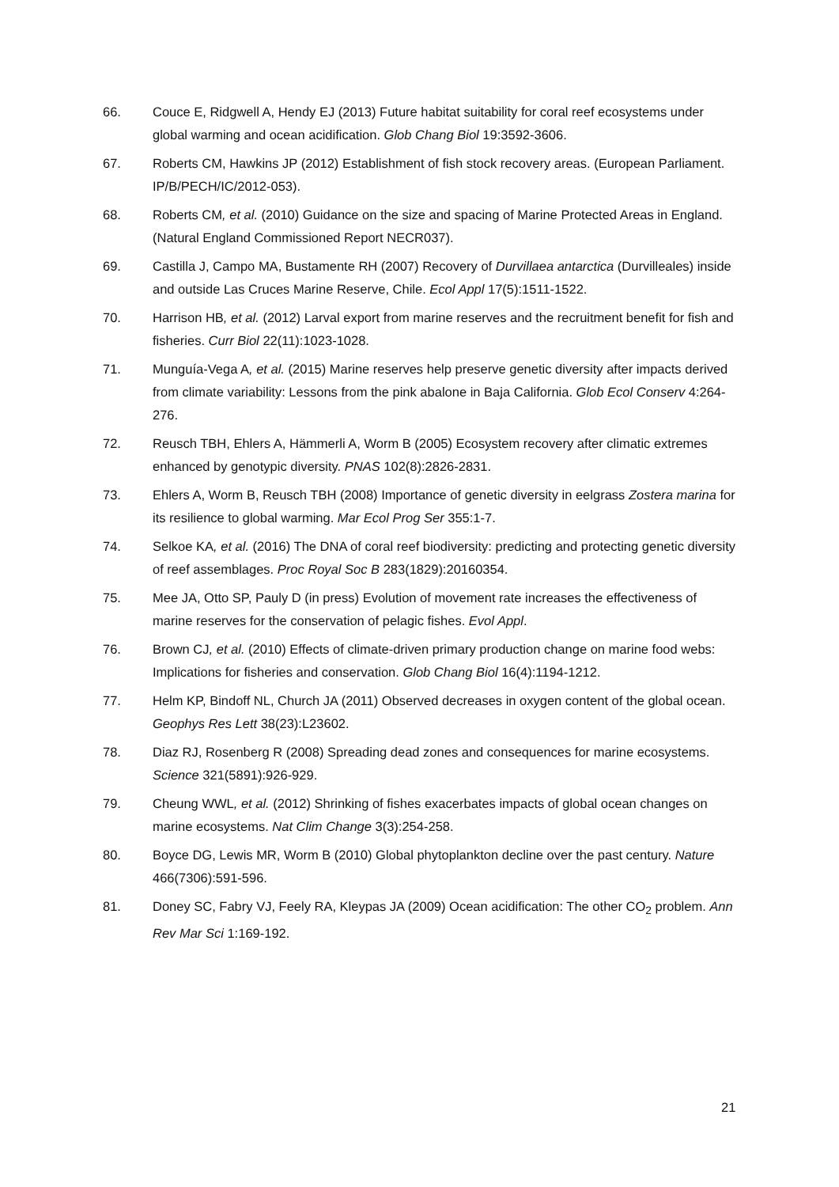66. Couce E, Ridgwell A, Hendy EJ (2013) Future habitat suitability for coral reef ecosystems under global warming and ocean acidification. Glob Chang Biol 19:3592-3606.
67. Roberts CM, Hawkins JP (2012) Establishment of fish stock recovery areas. (European Parliament. IP/B/PECH/IC/2012-053).
68. Roberts CM, et al. (2010) Guidance on the size and spacing of Marine Protected Areas in England. (Natural England Commissioned Report NECR037).
69. Castilla J, Campo MA, Bustamente RH (2007) Recovery of Durvillaea antarctica (Durvilleales) inside and outside Las Cruces Marine Reserve, Chile. Ecol Appl 17(5):1511-1522.
70. Harrison HB, et al. (2012) Larval export from marine reserves and the recruitment benefit for fish and fisheries. Curr Biol 22(11):1023-1028.
71. Munguía-Vega A, et al. (2015) Marine reserves help preserve genetic diversity after impacts derived from climate variability: Lessons from the pink abalone in Baja California. Glob Ecol Conserv 4:264-276.
72. Reusch TBH, Ehlers A, Hämmerli A, Worm B (2005) Ecosystem recovery after climatic extremes enhanced by genotypic diversity. PNAS 102(8):2826-2831.
73. Ehlers A, Worm B, Reusch TBH (2008) Importance of genetic diversity in eelgrass Zostera marina for its resilience to global warming. Mar Ecol Prog Ser 355:1-7.
74. Selkoe KA, et al. (2016) The DNA of coral reef biodiversity: predicting and protecting genetic diversity of reef assemblages. Proc Royal Soc B 283(1829):20160354.
75. Mee JA, Otto SP, Pauly D (in press) Evolution of movement rate increases the effectiveness of marine reserves for the conservation of pelagic fishes. Evol Appl.
76. Brown CJ, et al. (2010) Effects of climate-driven primary production change on marine food webs: Implications for fisheries and conservation. Glob Chang Biol 16(4):1194-1212.
77. Helm KP, Bindoff NL, Church JA (2011) Observed decreases in oxygen content of the global ocean. Geophys Res Lett 38(23):L23602.
78. Diaz RJ, Rosenberg R (2008) Spreading dead zones and consequences for marine ecosystems. Science 321(5891):926-929.
79. Cheung WWL, et al. (2012) Shrinking of fishes exacerbates impacts of global ocean changes on marine ecosystems. Nat Clim Change 3(3):254-258.
80. Boyce DG, Lewis MR, Worm B (2010) Global phytoplankton decline over the past century. Nature 466(7306):591-596.
81. Doney SC, Fabry VJ, Feely RA, Kleypas JA (2009) Ocean acidification: The other CO<sub>2</sub> problem. Ann Rev Mar Sci 1:169-192.
21